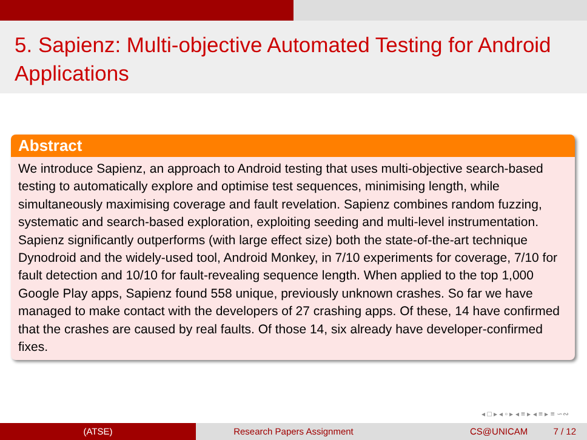5. Sapienz: Multi-objective Automated Testing for Android Applications
Abstract
We introduce Sapienz, an approach to Android testing that uses multi-objective search-based testing to automatically explore and optimise test sequences, minimising length, while simultaneously maximising coverage and fault revelation. Sapienz combines random fuzzing, systematic and search-based exploration, exploiting seeding and multi-level instrumentation. Sapienz significantly outperforms (with large effect size) both the state-of-the-art technique Dynodroid and the widely-used tool, Android Monkey, in 7/10 experiments for coverage, 7/10 for fault detection and 10/10 for fault-revealing sequence length. When applied to the top 1,000 Google Play apps, Sapienz found 558 unique, previously unknown crashes. So far we have managed to make contact with the developers of 27 crashing apps. Of these, 14 have confirmed that the crashes are caused by real faults. Of those 14, six already have developer-confirmed fixes.
◂ □ ▸ ◂ ▫ ▸ ◂ ≡ ▸ ◂ ≡ ▸ ≡ ∽∾
(ATSE) Research Papers Assignment CS@UNICAM 7 / 12